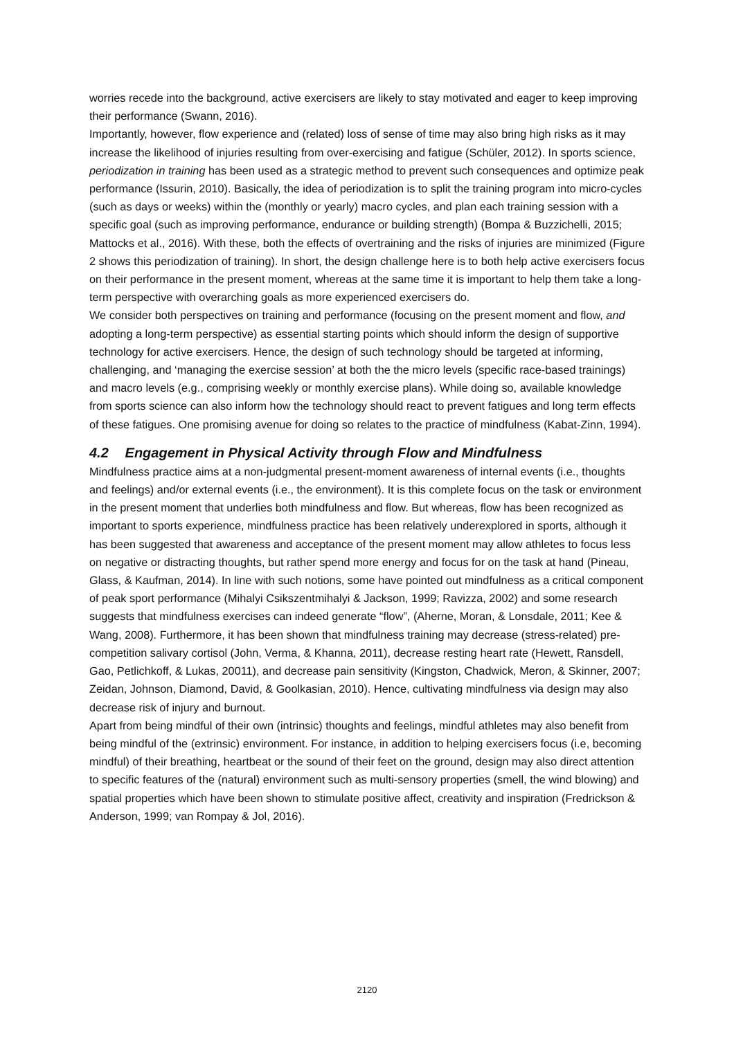worries recede into the background, active exercisers are likely to stay motivated and eager to keep improving their performance (Swann, 2016).
Importantly, however, flow experience and (related) loss of sense of time may also bring high risks as it may increase the likelihood of injuries resulting from over-exercising and fatigue (Schüler, 2012). In sports science, periodization in training has been used as a strategic method to prevent such consequences and optimize peak performance (Issurin, 2010). Basically, the idea of periodization is to split the training program into micro-cycles (such as days or weeks) within the (monthly or yearly) macro cycles, and plan each training session with a specific goal (such as improving performance, endurance or building strength) (Bompa & Buzzichelli, 2015; Mattocks et al., 2016). With these, both the effects of overtraining and the risks of injuries are minimized (Figure 2 shows this periodization of training). In short, the design challenge here is to both help active exercisers focus on their performance in the present moment, whereas at the same time it is important to help them take a long-term perspective with overarching goals as more experienced exercisers do.
We consider both perspectives on training and performance (focusing on the present moment and flow, and adopting a long-term perspective) as essential starting points which should inform the design of supportive technology for active exercisers. Hence, the design of such technology should be targeted at informing, challenging, and ‘managing the exercise session’ at both the the micro levels (specific race-based trainings) and macro levels (e.g., comprising weekly or monthly exercise plans). While doing so, available knowledge from sports science can also inform how the technology should react to prevent fatigues and long term effects of these fatigues. One promising avenue for doing so relates to the practice of mindfulness (Kabat-Zinn, 1994).
4.2 Engagement in Physical Activity through Flow and Mindfulness
Mindfulness practice aims at a non-judgmental present-moment awareness of internal events (i.e., thoughts and feelings) and/or external events (i.e., the environment). It is this complete focus on the task or environment in the present moment that underlies both mindfulness and flow. But whereas, flow has been recognized as important to sports experience, mindfulness practice has been relatively underexplored in sports, although it has been suggested that awareness and acceptance of the present moment may allow athletes to focus less on negative or distracting thoughts, but rather spend more energy and focus for on the task at hand (Pineau, Glass, & Kaufman, 2014). In line with such notions, some have pointed out mindfulness as a critical component of peak sport performance (Mihalyi Csikszentmihalyi & Jackson, 1999; Ravizza, 2002) and some research suggests that mindfulness exercises can indeed generate “flow”, (Aherne, Moran, & Lonsdale, 2011; Kee & Wang, 2008). Furthermore, it has been shown that mindfulness training may decrease (stress-related) pre-competition salivary cortisol (John, Verma, & Khanna, 2011), decrease resting heart rate (Hewett, Ransdell, Gao, Petlichkoff, & Lukas, 20011), and decrease pain sensitivity (Kingston, Chadwick, Meron, & Skinner, 2007; Zeidan, Johnson, Diamond, David, & Goolkasian, 2010). Hence, cultivating mindfulness via design may also decrease risk of injury and burnout.
Apart from being mindful of their own (intrinsic) thoughts and feelings, mindful athletes may also benefit from being mindful of the (extrinsic) environment. For instance, in addition to helping exercisers focus (i.e, becoming mindful) of their breathing, heartbeat or the sound of their feet on the ground, design may also direct attention to specific features of the (natural) environment such as multi-sensory properties (smell, the wind blowing) and spatial properties which have been shown to stimulate positive affect, creativity and inspiration (Fredrickson & Anderson, 1999; van Rompay & Jol, 2016).
2120